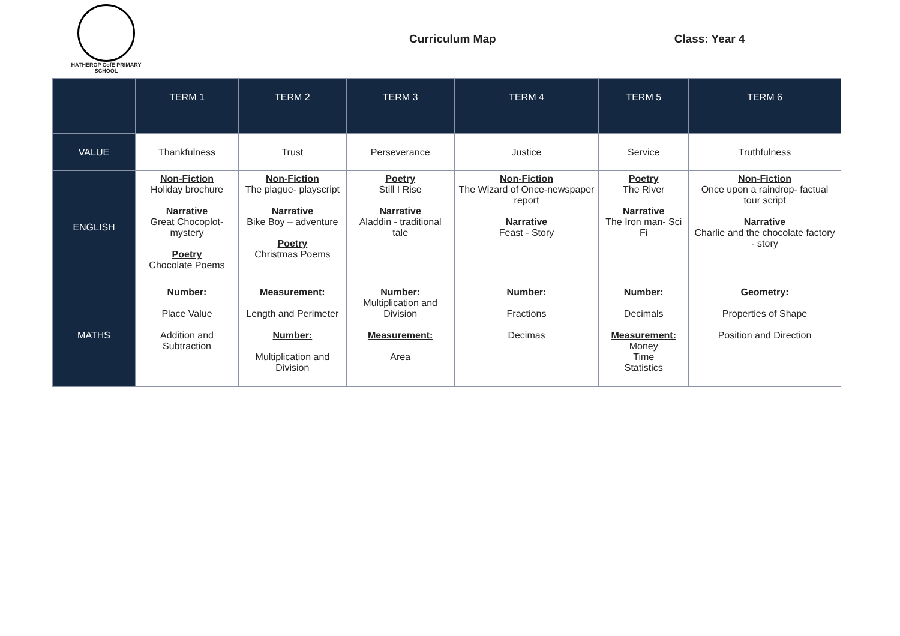HATHEROP CofE PRIMARY SCHOOL
Curriculum Map Class: Year 4
| | TERM 1 | TERM 2 | TERM 3 | TERM 4 | TERM 5 | TERM 6 |
| --- | --- | --- | --- | --- | --- | --- |
| VALUE | Thankfulness | Trust | Perseverance | Justice | Service | Truthfulness |
| ENGLISH | Non-Fiction Holiday brochure Narrative Great Chocoplot-mystery Poetry Chocolate Poems | Non-Fiction The plague- playscript Narrative Bike Boy – adventure Poetry Christmas Poems | Poetry Still I Rise Narrative Aladdin - traditional tale | Non-Fiction The Wizard of Once-newspaper report Narrative Feast - Story | Poetry The River Narrative The Iron man- Sci Fi | Non-Fiction Once upon a raindrop- factual tour script Narrative Charlie and the chocolate factory - story |
| MATHS | Number: Place Value Addition and Subtraction | Measurement: Length and Perimeter Number: Multiplication and Division | Number: Multiplication and Division Measurement: Area | Number: Fractions Decimas | Number: Decimals Measurement: Money Time Statistics | Geometry: Properties of Shape Position and Direction |